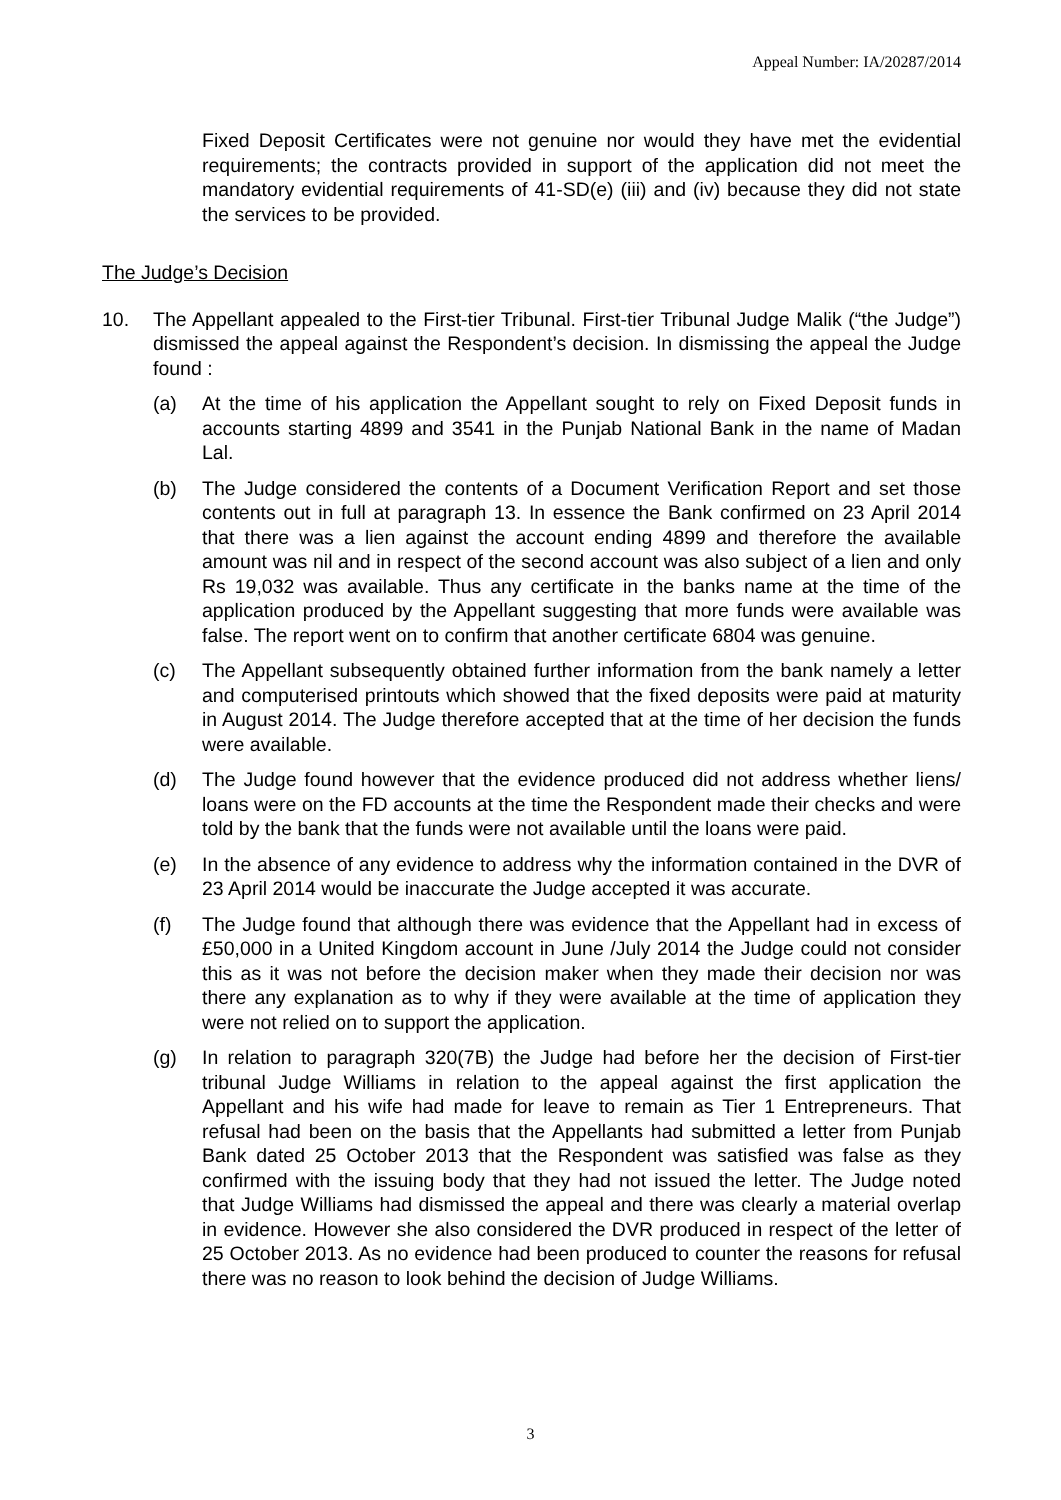Appeal Number: IA/20287/2014
Fixed Deposit Certificates were not genuine nor would they have met the evidential requirements; the contracts provided in support of the application did not meet the mandatory evidential requirements of 41-SD(e) (iii) and (iv) because they did not state the services to be provided.
The Judge’s Decision
10. The Appellant appealed to the First-tier Tribunal. First-tier Tribunal Judge Malik (“the Judge”) dismissed the appeal against the Respondent’s decision. In dismissing the appeal the Judge found :
(a) At the time of his application the Appellant sought to rely on Fixed Deposit funds in accounts starting 4899 and 3541 in the Punjab National Bank in the name of Madan Lal.
(b) The Judge considered the contents of a Document Verification Report and set those contents out in full at paragraph 13. In essence the Bank confirmed on 23 April 2014 that there was a lien against the account ending 4899 and therefore the available amount was nil and in respect of the second account was also subject of a lien and only Rs 19,032 was available. Thus any certificate in the banks name at the time of the application produced by the Appellant suggesting that more funds were available was false. The report went on to confirm that another certificate 6804 was genuine.
(c) The Appellant subsequently obtained further information from the bank namely a letter and computerised printouts which showed that the fixed deposits were paid at maturity in August 2014. The Judge therefore accepted that at the time of her decision the funds were available.
(d) The Judge found however that the evidence produced did not address whether liens/ loans were on the FD accounts at the time the Respondent made their checks and were told by the bank that the funds were not available until the loans were paid.
(e) In the absence of any evidence to address why the information contained in the DVR of 23 April 2014 would be inaccurate the Judge accepted it was accurate.
(f) The Judge found that although there was evidence that the Appellant had in excess of £50,000 in a United Kingdom account in June /July 2014 the Judge could not consider this as it was not before the decision maker when they made their decision nor was there any explanation as to why if they were available at the time of application they were not relied on to support the application.
(g) In relation to paragraph 320(7B) the Judge had before her the decision of First-tier tribunal Judge Williams in relation to the appeal against the first application the Appellant and his wife had made for leave to remain as Tier 1 Entrepreneurs. That refusal had been on the basis that the Appellants had submitted a letter from Punjab Bank dated 25 October 2013 that the Respondent was satisfied was false as they confirmed with the issuing body that they had not issued the letter. The Judge noted that Judge Williams had dismissed the appeal and there was clearly a material overlap in evidence. However she also considered the DVR produced in respect of the letter of 25 October 2013. As no evidence had been produced to counter the reasons for refusal there was no reason to look behind the decision of Judge Williams.
3